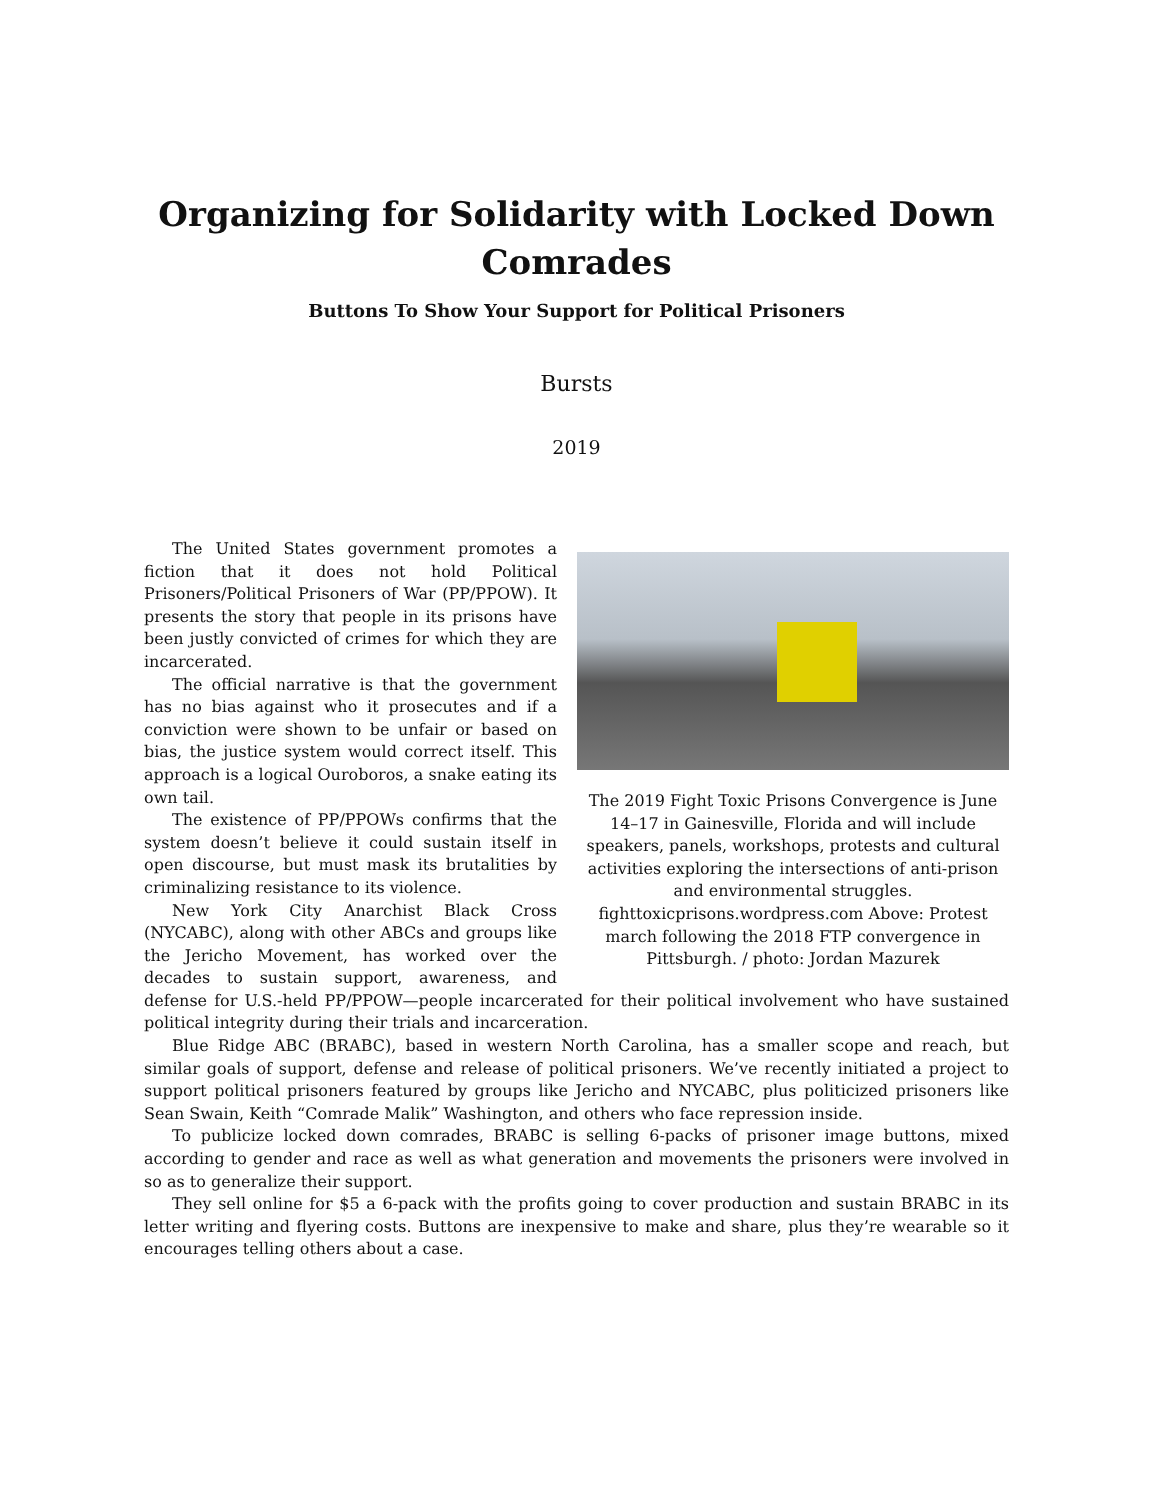Organizing for Solidarity with Locked Down Comrades
Buttons To Show Your Support for Political Prisoners
Bursts
2019
The 2019 Fight Toxic Prisons Convergence is June 14–17 in Gainesville, Florida and will include speakers, panels, workshops, protests and cultural activities exploring the intersections of anti-prison and environmental struggles. fighttoxicprisons.wordpress.com Above: Protest march following the 2018 FTP convergence in Pittsburgh. / photo: Jordan Mazurek
The United States government promotes a fiction that it does not hold Political Prisoners/Political Prisoners of War (PP/PPOW). It presents the story that people in its prisons have been justly convicted of crimes for which they are incarcerated.
The official narrative is that the government has no bias against who it prosecutes and if a conviction were shown to be unfair or based on bias, the justice system would correct itself. This approach is a logical Ouroboros, a snake eating its own tail.
The existence of PP/PPOWs confirms that the system doesn’t believe it could sustain itself in open discourse, but must mask its brutalities by criminalizing resistance to its violence.
New York City Anarchist Black Cross (NYCABC), along with other ABCs and groups like the Jericho Movement, has worked over the decades to sustain support, awareness, and defense for U.S.-held PP/PPOW—people incarcerated for their political involvement who have sustained political integrity during their trials and incarceration.
Blue Ridge ABC (BRABC), based in western North Carolina, has a smaller scope and reach, but similar goals of support, defense and release of political prisoners. We’ve recently initiated a project to support political prisoners featured by groups like Jericho and NYCABC, plus politicized prisoners like Sean Swain, Keith “Comrade Malik” Washington, and others who face repression inside.
To publicize locked down comrades, BRABC is selling 6-packs of prisoner image buttons, mixed according to gender and race as well as what generation and movements the prisoners were involved in so as to generalize their support.
They sell online for $5 a 6-pack with the profits going to cover production and sustain BRABC in its letter writing and flyering costs. Buttons are inexpensive to make and share, plus they’re wearable so it encourages telling others about a case.